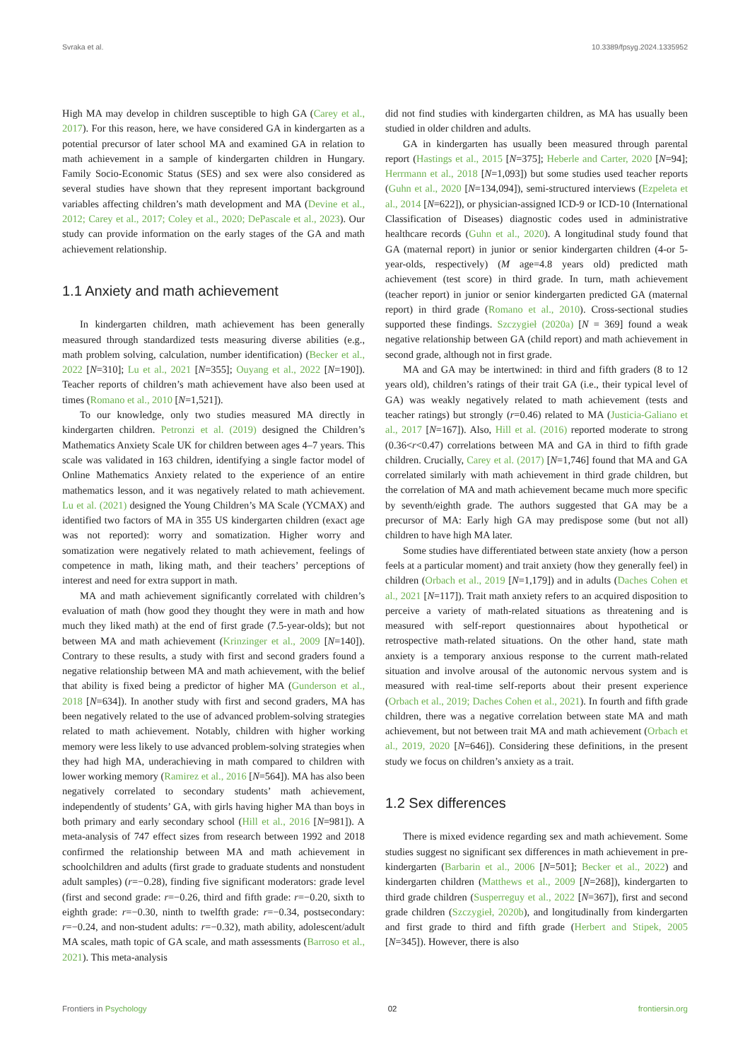Svraka et al. 10.3389/fpsyg.2024.1335952
High MA may develop in children susceptible to high GA (Carey et al., 2017). For this reason, here, we have considered GA in kindergarten as a potential precursor of later school MA and examined GA in relation to math achievement in a sample of kindergarten children in Hungary. Family Socio-Economic Status (SES) and sex were also considered as several studies have shown that they represent important background variables affecting children’s math development and MA (Devine et al., 2012; Carey et al., 2017; Coley et al., 2020; DePascale et al., 2023). Our study can provide information on the early stages of the GA and math achievement relationship.
1.1 Anxiety and math achievement
In kindergarten children, math achievement has been generally measured through standardized tests measuring diverse abilities (e.g., math problem solving, calculation, number identification) (Becker et al., 2022 [N=310]; Lu et al., 2021 [N=355]; Ouyang et al., 2022 [N=190]). Teacher reports of children’s math achievement have also been used at times (Romano et al., 2010 [N=1,521]).
To our knowledge, only two studies measured MA directly in kindergarten children. Petronzi et al. (2019) designed the Children’s Mathematics Anxiety Scale UK for children between ages 4–7 years. This scale was validated in 163 children, identifying a single factor model of Online Mathematics Anxiety related to the experience of an entire mathematics lesson, and it was negatively related to math achievement. Lu et al. (2021) designed the Young Children’s MA Scale (YCMAX) and identified two factors of MA in 355 US kindergarten children (exact age was not reported): worry and somatization. Higher worry and somatization were negatively related to math achievement, feelings of competence in math, liking math, and their teachers’ perceptions of interest and need for extra support in math.
MA and math achievement significantly correlated with children’s evaluation of math (how good they thought they were in math and how much they liked math) at the end of first grade (7.5-year-olds); but not between MA and math achievement (Krinzinger et al., 2009 [N=140]). Contrary to these results, a study with first and second graders found a negative relationship between MA and math achievement, with the belief that ability is fixed being a predictor of higher MA (Gunderson et al., 2018 [N=634]). In another study with first and second graders, MA has been negatively related to the use of advanced problem-solving strategies related to math achievement. Notably, children with higher working memory were less likely to use advanced problem-solving strategies when they had high MA, underachieving in math compared to children with lower working memory (Ramirez et al., 2016 [N=564]). MA has also been negatively correlated to secondary students’ math achievement, independently of students’ GA, with girls having higher MA than boys in both primary and early secondary school (Hill et al., 2016 [N=981]). A meta-analysis of 747 effect sizes from research between 1992 and 2018 confirmed the relationship between MA and math achievement in schoolchildren and adults (first grade to graduate students and nonstudent adult samples) (r=−0.28), finding five significant moderators: grade level (first and second grade: r=−0.26, third and fifth grade: r=−0.20, sixth to eighth grade: r=−0.30, ninth to twelfth grade: r=−0.34, postsecondary: r=−0.24, and non-student adults: r=−0.32), math ability, adolescent/adult MA scales, math topic of GA scale, and math assessments (Barroso et al., 2021). This meta-analysis
did not find studies with kindergarten children, as MA has usually been studied in older children and adults.
GA in kindergarten has usually been measured through parental report (Hastings et al., 2015 [N=375]; Heberle and Carter, 2020 [N=94]; Herrmann et al., 2018 [N=1,093]) but some studies used teacher reports (Guhn et al., 2020 [N=134,094]), semi-structured interviews (Ezpeleta et al., 2014 [N=622]), or physician-assigned ICD-9 or ICD-10 (International Classification of Diseases) diagnostic codes used in administrative healthcare records (Guhn et al., 2020). A longitudinal study found that GA (maternal report) in junior or senior kindergarten children (4-or 5-year-olds, respectively) (M age=4.8 years old) predicted math achievement (test score) in third grade. In turn, math achievement (teacher report) in junior or senior kindergarten predicted GA (maternal report) in third grade (Romano et al., 2010). Cross-sectional studies supported these findings. Szczygieł (2020a) [N = 369] found a weak negative relationship between GA (child report) and math achievement in second grade, although not in first grade.
MA and GA may be intertwined: in third and fifth graders (8 to 12 years old), children’s ratings of their trait GA (i.e., their typical level of GA) was weakly negatively related to math achievement (tests and teacher ratings) but strongly (r=0.46) related to MA (Justicia-Galiano et al., 2017 [N=167]). Also, Hill et al. (2016) reported moderate to strong (0.36<r<0.47) correlations between MA and GA in third to fifth grade children. Crucially, Carey et al. (2017) [N=1,746] found that MA and GA correlated similarly with math achievement in third grade children, but the correlation of MA and math achievement became much more specific by seventh/eighth grade. The authors suggested that GA may be a precursor of MA: Early high GA may predispose some (but not all) children to have high MA later.
Some studies have differentiated between state anxiety (how a person feels at a particular moment) and trait anxiety (how they generally feel) in children (Orbach et al., 2019 [N=1,179]) and in adults (Daches Cohen et al., 2021 [N=117]). Trait math anxiety refers to an acquired disposition to perceive a variety of math-related situations as threatening and is measured with self-report questionnaires about hypothetical or retrospective math-related situations. On the other hand, state math anxiety is a temporary anxious response to the current math-related situation and involve arousal of the autonomic nervous system and is measured with real-time self-reports about their present experience (Orbach et al., 2019; Daches Cohen et al., 2021). In fourth and fifth grade children, there was a negative correlation between state MA and math achievement, but not between trait MA and math achievement (Orbach et al., 2019, 2020 [N=646]). Considering these definitions, in the present study we focus on children’s anxiety as a trait.
1.2 Sex differences
There is mixed evidence regarding sex and math achievement. Some studies suggest no significant sex differences in math achievement in pre-kindergarten (Barbarin et al., 2006 [N=501]; Becker et al., 2022) and kindergarten children (Matthews et al., 2009 [N=268]), kindergarten to third grade children (Susperreguy et al., 2022 [N=367]), first and second grade children (Szczygieł, 2020b), and longitudinally from kindergarten and first grade to third and fifth grade (Herbert and Stipek, 2005 [N=345]). However, there is also
Frontiers in Psychology 02 frontiersin.org